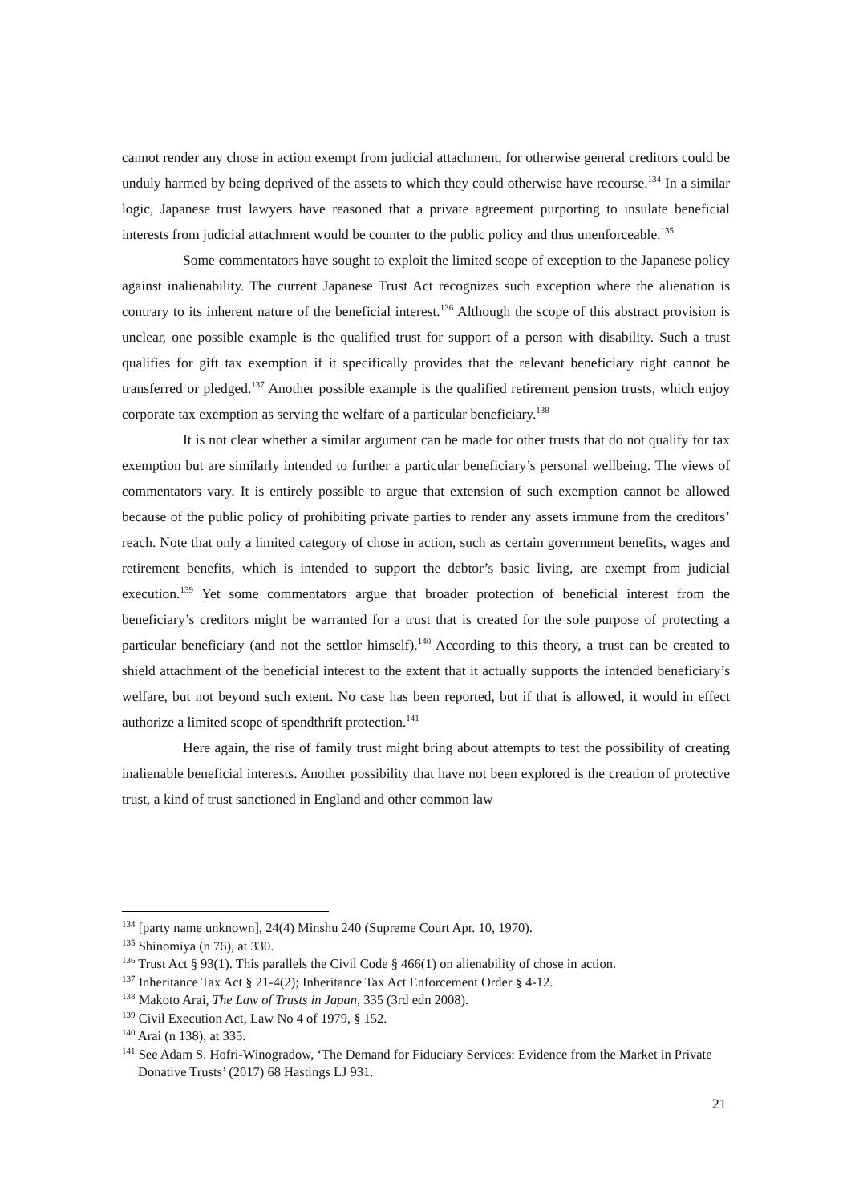cannot render any chose in action exempt from judicial attachment, for otherwise general creditors could be unduly harmed by being deprived of the assets to which they could otherwise have recourse.<sup>134</sup> In a similar logic, Japanese trust lawyers have reasoned that a private agreement purporting to insulate beneficial interests from judicial attachment would be counter to the public policy and thus unenforceable.<sup>135</sup>
Some commentators have sought to exploit the limited scope of exception to the Japanese policy against inalienability. The current Japanese Trust Act recognizes such exception where the alienation is contrary to its inherent nature of the beneficial interest.<sup>136</sup> Although the scope of this abstract provision is unclear, one possible example is the qualified trust for support of a person with disability. Such a trust qualifies for gift tax exemption if it specifically provides that the relevant beneficiary right cannot be transferred or pledged.<sup>137</sup> Another possible example is the qualified retirement pension trusts, which enjoy corporate tax exemption as serving the welfare of a particular beneficiary.<sup>138</sup>
It is not clear whether a similar argument can be made for other trusts that do not qualify for tax exemption but are similarly intended to further a particular beneficiary’s personal wellbeing. The views of commentators vary. It is entirely possible to argue that extension of such exemption cannot be allowed because of the public policy of prohibiting private parties to render any assets immune from the creditors’ reach. Note that only a limited category of chose in action, such as certain government benefits, wages and retirement benefits, which is intended to support the debtor’s basic living, are exempt from judicial execution.<sup>139</sup> Yet some commentators argue that broader protection of beneficial interest from the beneficiary’s creditors might be warranted for a trust that is created for the sole purpose of protecting a particular beneficiary (and not the settlor himself).<sup>140</sup> According to this theory, a trust can be created to shield attachment of the beneficial interest to the extent that it actually supports the intended beneficiary’s welfare, but not beyond such extent. No case has been reported, but if that is allowed, it would in effect authorize a limited scope of spendthrift protection.<sup>141</sup>
Here again, the rise of family trust might bring about attempts to test the possibility of creating inalienable beneficial interests. Another possibility that have not been explored is the creation of protective trust, a kind of trust sanctioned in England and other common law
<sup>134</sup> [party name unknown], 24(4) Minshu 240 (Supreme Court Apr. 10, 1970).
<sup>135</sup> Shinomiya (n 76), at 330.
<sup>136</sup> Trust Act § 93(1). This parallels the Civil Code § 466(1) on alienability of chose in action.
<sup>137</sup> Inheritance Tax Act § 21-4(2); Inheritance Tax Act Enforcement Order § 4-12.
<sup>138</sup> Makoto Arai, The Law of Trusts in Japan, 335 (3rd edn 2008).
<sup>139</sup> Civil Execution Act, Law No 4 of 1979, § 152.
<sup>140</sup> Arai (n 138), at 335.
<sup>141</sup> See Adam S. Hofri-Winogradow, ‘The Demand for Fiduciary Services: Evidence from the Market in Private Donative Trusts’ (2017) 68 Hastings LJ 931.
21